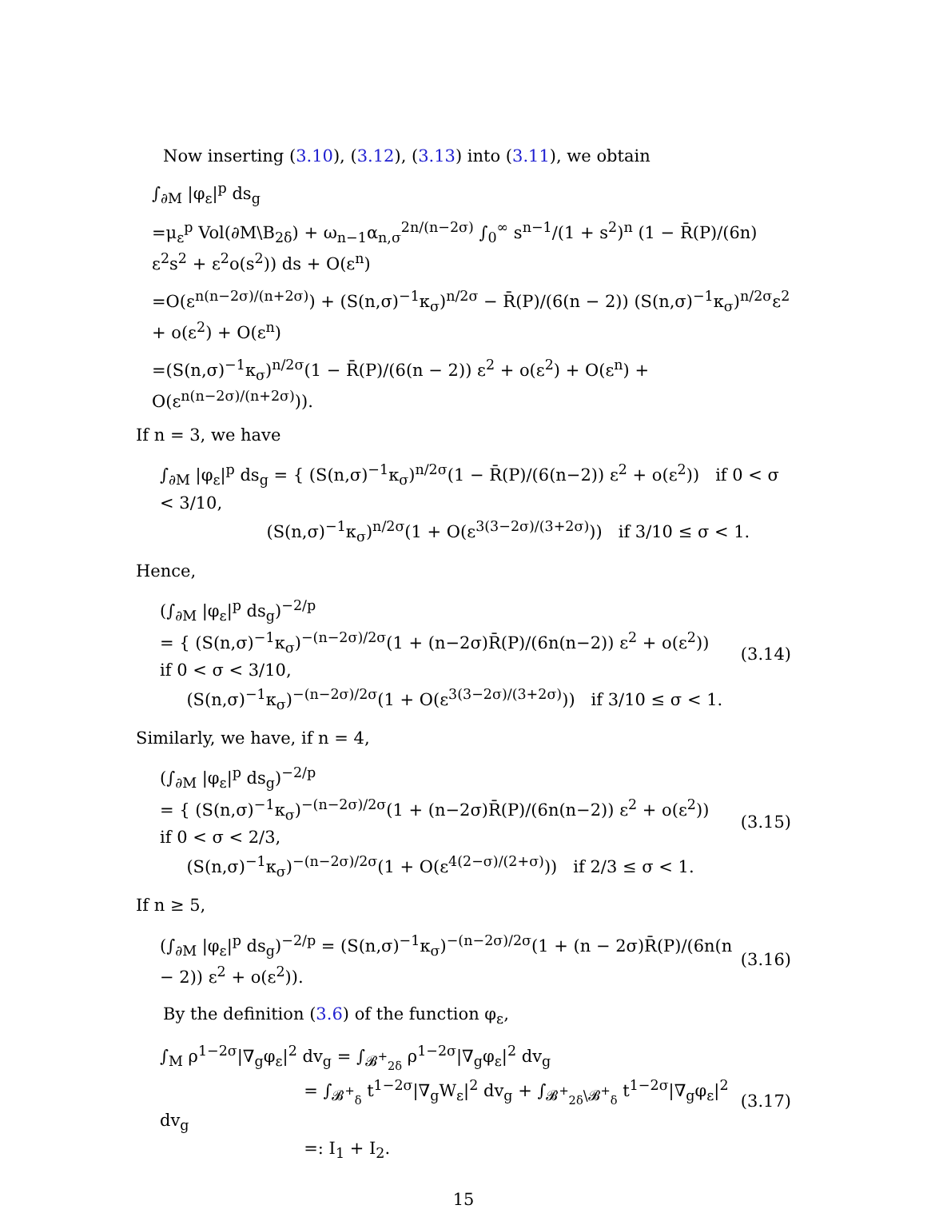Now inserting (3.10), (3.12), (3.13) into (3.11), we obtain
∫<sub>∂M</sub> |φ<sub>ε</sub>|<sup>p</sup> ds<sub>g</sub>
=μ<sub>ε</sub><sup>p</sup> Vol(∂M\B<sub>2δ</sub>) + ω<sub>n−1</sub>α<sub>n,σ</sub><sup>2n/(n−2σ)</sup> ∫<sub>0</sub><sup>∞</sup> s<sup>n−1</sup>/(1 + s<sup>2</sup>)<sup>n</sup> (1 − R̄(P)/(6n) ε<sup>2</sup>s<sup>2</sup> + ε<sup>2</sup>o(s<sup>2</sup>)) ds + O(ε<sup>n</sup>)
=O(ε<sup>n(n−2σ)/(n+2σ)</sup>) + (S(n,σ)<sup>−1</sup>κ<sub>σ</sub>)<sup>n/2σ</sup> − R̄(P)/(6(n − 2)) (S(n,σ)<sup>−1</sup>κ<sub>σ</sub>)<sup>n/2σ</sup>ε<sup>2</sup> + o(ε<sup>2</sup>) + O(ε<sup>n</sup>)
=(S(n,σ)<sup>−1</sup>κ<sub>σ</sub>)<sup>n/2σ</sup>(1 − R̄(P)/(6(n − 2)) ε<sup>2</sup> + o(ε<sup>2</sup>) + O(ε<sup>n</sup>) + O(ε<sup>n(n−2σ)/(n+2σ)</sup>)).
If n = 3, we have
∫<sub>∂M</sub> |φ<sub>ε</sub>|<sup>p</sup> ds<sub>g</sub> = { (S(n,σ)<sup>−1</sup>κ<sub>σ</sub>)<sup>n/2σ</sup>(1 − R̄(P)/(6(n−2)) ε<sup>2</sup> + o(ε<sup>2</sup>)) if 0 < σ < 3/10,
(S(n,σ)<sup>−1</sup>κ<sub>σ</sub>)<sup>n/2σ</sup>(1 + O(ε<sup>3(3−2σ)/(3+2σ)</sup>)) if 3/10 ≤ σ < 1.
Hence,
(∫<sub>∂M</sub> |φ<sub>ε</sub>|<sup>p</sup> ds<sub>g</sub>)<sup>−2/p</sup>
= { (S(n,σ)<sup>−1</sup>κ<sub>σ</sub>)<sup>−(n−2σ)/2σ</sup>(1 + (n−2σ)R̄(P)/(6n(n−2)) ε<sup>2</sup> + o(ε<sup>2</sup>)) if 0 < σ < 3/10,
(S(n,σ)<sup>−1</sup>κ<sub>σ</sub>)<sup>−(n−2σ)/2σ</sup>(1 + O(ε<sup>3(3−2σ)/(3+2σ)</sup>)) if 3/10 ≤ σ < 1.
(3.14)
Similarly, we have, if n = 4,
(∫<sub>∂M</sub> |φ<sub>ε</sub>|<sup>p</sup> ds<sub>g</sub>)<sup>−2/p</sup>
= { (S(n,σ)<sup>−1</sup>κ<sub>σ</sub>)<sup>−(n−2σ)/2σ</sup>(1 + (n−2σ)R̄(P)/(6n(n−2)) ε<sup>2</sup> + o(ε<sup>2</sup>)) if 0 < σ < 2/3,
(S(n,σ)<sup>−1</sup>κ<sub>σ</sub>)<sup>−(n−2σ)/2σ</sup>(1 + O(ε<sup>4(2−σ)/(2+σ)</sup>)) if 2/3 ≤ σ < 1.
(3.15)
If n ≥ 5,
(∫<sub>∂M</sub> |φ<sub>ε</sub>|<sup>p</sup> ds<sub>g</sub>)<sup>−2/p</sup> = (S(n,σ)<sup>−1</sup>κ<sub>σ</sub>)<sup>−(n−2σ)/2σ</sup>(1 + (n − 2σ)R̄(P)/(6n(n − 2)) ε<sup>2</sup> + o(ε<sup>2</sup>)).
(3.16)
By the definition (3.6) of the function φ<sub>ε</sub>,
∫<sub>M</sub> ρ<sup>1−2σ</sup>|∇<sub>g</sub>φ<sub>ε</sub>|<sup>2</sup> dv<sub>g</sub> = ∫<sub>𝓑<sup>+</sup><sub>2δ</sub></sub> ρ<sup>1−2σ</sup>|∇<sub>g</sub>φ<sub>ε</sub>|<sup>2</sup> dv<sub>g</sub>
= ∫<sub>𝓑<sup>+</sup><sub>δ</sub></sub> t<sup>1−2σ</sup>|∇<sub>g</sub>W<sub>ε</sub>|<sup>2</sup> dv<sub>g</sub> + ∫<sub>𝓑<sup>+</sup><sub>2δ</sub>\𝓑<sup>+</sup><sub>δ</sub></sub> t<sup>1−2σ</sup>|∇<sub>g</sub>φ<sub>ε</sub>|<sup>2</sup> dv<sub>g</sub>
=: I<sub>1</sub> + I<sub>2</sub>.
(3.17)
15